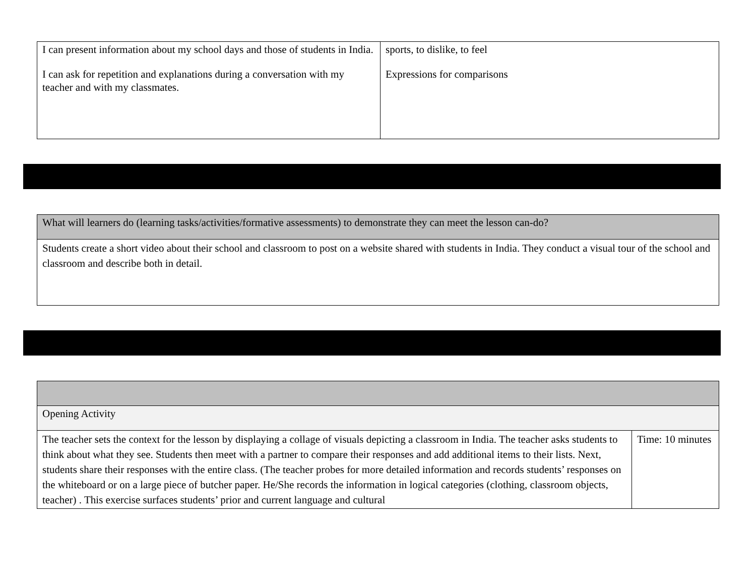| I can present information about my school days and those of students in India. I can ask for repetition and explanations during a conversation with my teacher and with my classmates. | sports, to dislike, to feel Expressions for comparisons |
| What will learners do (learning tasks/activities/formative assessments) to demonstrate they can meet the lesson can-do? |
| Students create a short video about their school and classroom to post on a website shared with students in India. They conduct a visual tour of the school and classroom and describe both in detail. |
| Opening Activity | |
| The teacher sets the context for the lesson by displaying a collage of visuals depicting a classroom in India. The teacher asks students to think about what they see. Students then meet with a partner to compare their responses and add additional items to their lists. Next, students share their responses with the entire class. (The teacher probes for more detailed information and records students’ responses on the whiteboard or on a large piece of butcher paper. He/She records the information in logical categories (clothing, classroom objects, teacher) . This exercise surfaces students’ prior and current language and cultural | Time: 10 minutes |